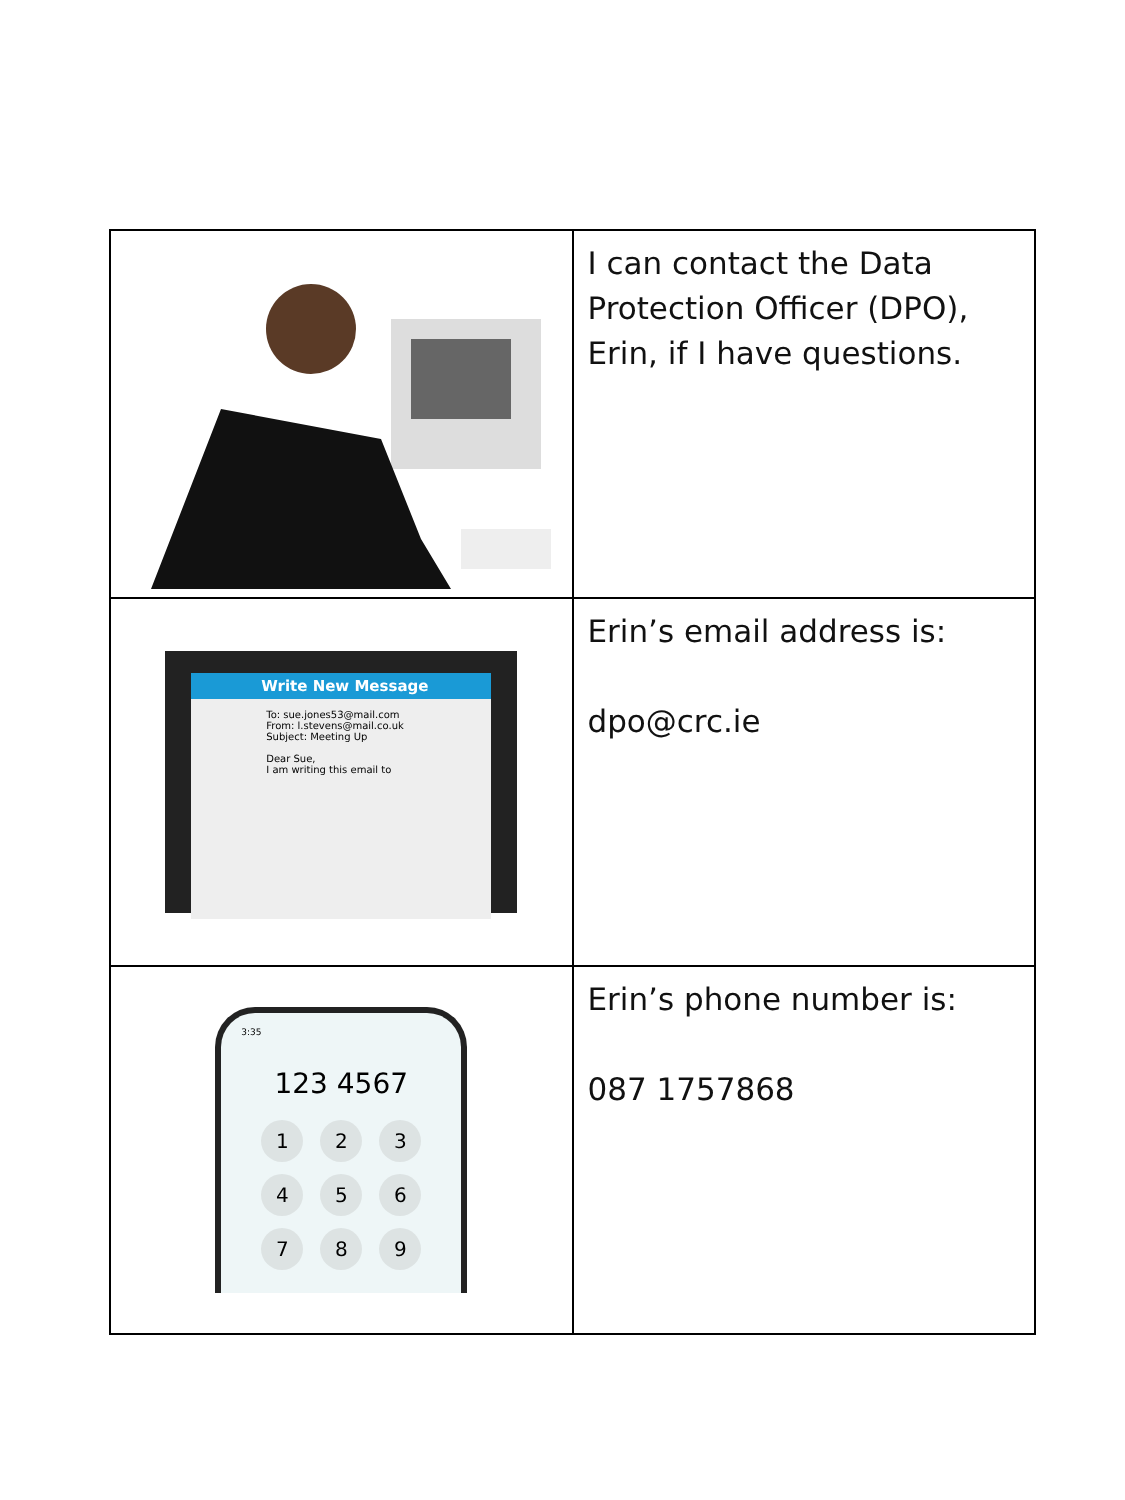| | I can contact the Data Protection Officer (DPO), Erin, if I have questions. |
| Write New Message To: sue.jones53@mail.com From: l.stevens@mail.co.uk Subject: Meeting Up Dear Sue, I am writing this email to | Erin’s email address is: dpo@crc.ie |
| 3:35 123 4567 1 2 3 4 5 6 7 8 9 | Erin’s phone number is: 087 1757868 |